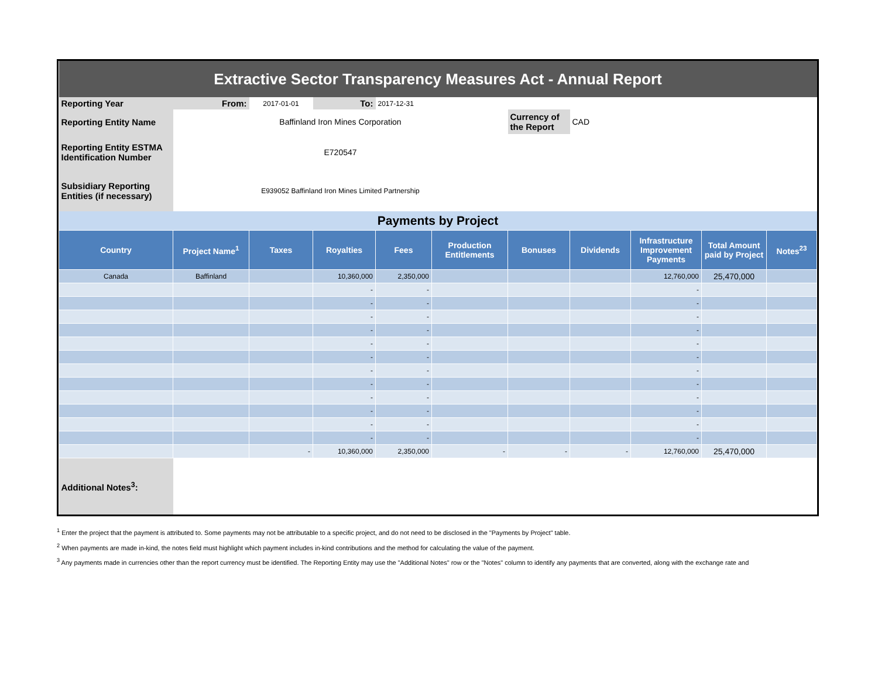| Extractive Sector Transparency Measures Act - Annual Report | | | | | | | | | | |
| Reporting Year | From: | 2017-01-01 | To: | 2017-12-31 | | | | | | |
| Reporting Entity Name | Baffinland Iron Mines Corporation | | | | | Currency of the Report | CAD | | | |
| Reporting Entity ESTMA Identification Number | E720547 | | | | | | | | | |
| Subsidiary Reporting Entities (if necessary) | E939052 Baffinland Iron Mines Limited Partnership | | | | | | | | | |
| Payments by Project | | | | | | | | | | |
| Country | Project Name<sup>1</sup> | Taxes | Royalties | Fees | Production Entitlements | Bonuses | Dividends | Infrastructure Improvement Payments | Total Amount paid by Project | Notes<sup>23</sup> |
| Canada | Baffinland | | 10,360,000 | 2,350,000 | | | | 12,760,000 | 25,470,000 | |
| | | | - | - | | | | - | | |
| | | | - | - | | | | - | | |
| | | | - | - | | | | - | | |
| | | | - | - | | | | - | | |
| | | | - | - | | | | - | | |
| | | | - | - | | | | - | | |
| | | | - | - | | | | - | | |
| | | | - | - | | | | - | | |
| | | | - | - | | | | - | | |
| | | | - | - | | | | - | | |
| | | | - | - | | | | - | | |
| | | | - | - | | | | - | | |
| | | - | 10,360,000 | 2,350,000 | - | - | - | 12,760,000 | 25,470,000 | |
| Additional Notes<sup>3</sup>: | | | | | | | | | | |
<sup>1</sup> Enter the project that the payment is attributed to. Some payments may not be attributable to a specific project, and do not need to be disclosed in the "Payments by Project" table.
<sup>2</sup> When payments are made in-kind, the notes field must highlight which payment includes in-kind contributions and the method for calculating the value of the payment.
<sup>3</sup> Any payments made in currencies other than the report currency must be identified. The Reporting Entity may use the "Additional Notes" row or the "Notes" column to identify any payments that are converted, along with the exchange rate and